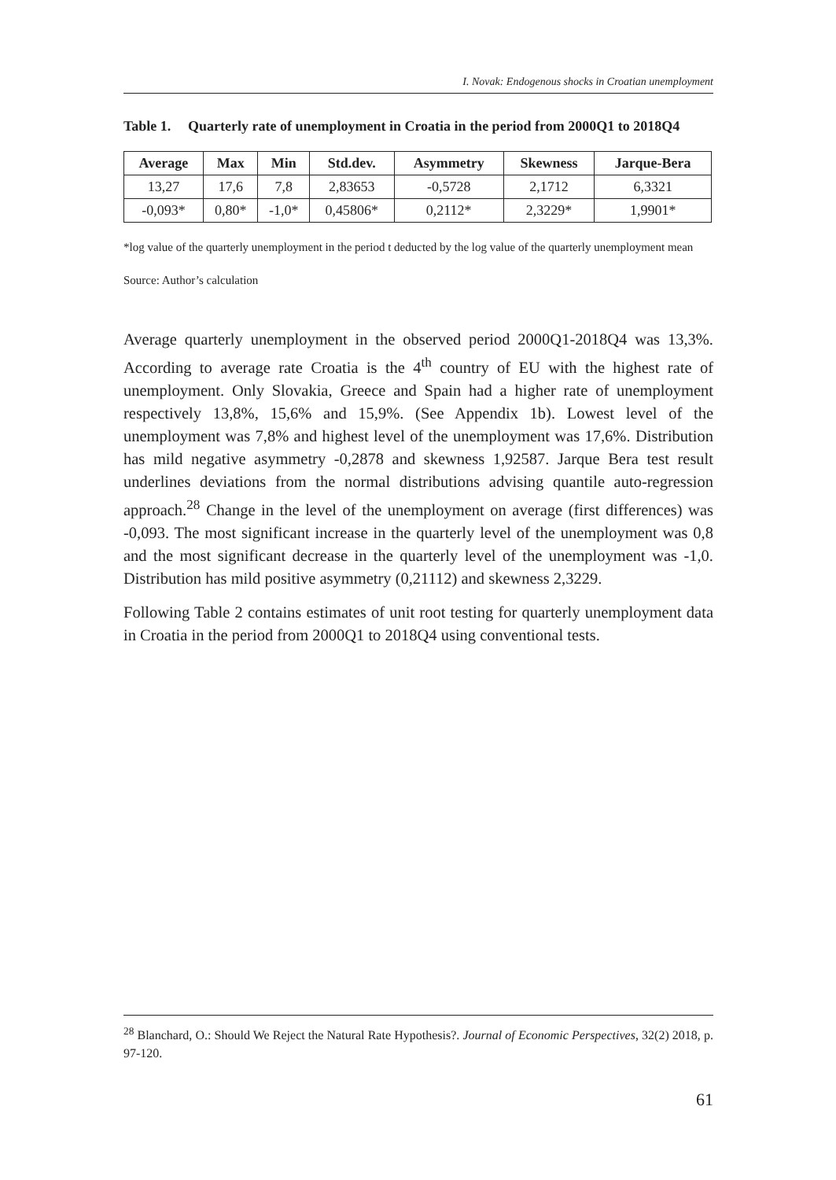I. Novak: Endogenous shocks in Croatian unemployment
Table 1. Quarterly rate of unemployment in Croatia in the period from 2000Q1 to 2018Q4
| Average | Max | Min | Std.dev. | Asymmetry | Skewness | Jarque-Bera |
| --- | --- | --- | --- | --- | --- | --- |
| 13,27 | 17,6 | 7,8 | 2,83653 | -0,5728 | 2,1712 | 6,3321 |
| -0,093* | 0,80* | -1,0* | 0,45806* | 0,2112* | 2,3229* | 1,9901* |
*log value of the quarterly unemployment in the period t deducted by the log value of the quarterly unemployment mean
Source: Author’s calculation
Average quarterly unemployment in the observed period 2000Q1-2018Q4 was 13,3%. According to average rate Croatia is the 4<sup>th</sup> country of EU with the highest rate of unemployment. Only Slovakia, Greece and Spain had a higher rate of unemployment respectively 13,8%, 15,6% and 15,9%. (See Appendix 1b). Lowest level of the unemployment was 7,8% and highest level of the unemployment was 17,6%. Distribution has mild negative asymmetry -0,2878 and skewness 1,92587. Jarque Bera test result underlines deviations from the normal distributions advising quantile auto-regression approach.<sup>28</sup> Change in the level of the unemployment on average (first differences) was -0,093. The most significant increase in the quarterly level of the unemployment was 0,8 and the most significant decrease in the quarterly level of the unemployment was -1,0. Distribution has mild positive asymmetry (0,21112) and skewness 2,3229.
Following Table 2 contains estimates of unit root testing for quarterly unemployment data in Croatia in the period from 2000Q1 to 2018Q4 using conventional tests.
<sup>28</sup> Blanchard, O.: Should We Reject the Natural Rate Hypothesis?. Journal of Economic Perspectives, 32(2) 2018, p. 97-120.
61